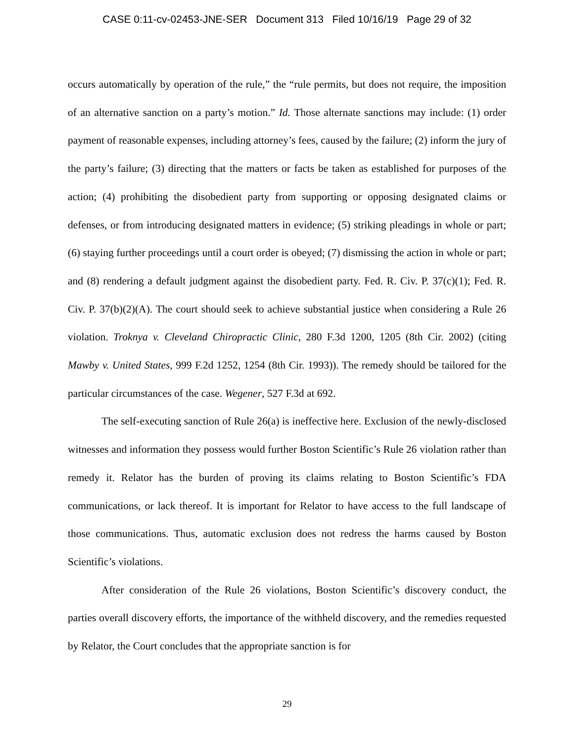CASE 0:11-cv-02453-JNE-SER Document 313 Filed 10/16/19 Page 29 of 32
occurs automatically by operation of the rule,” the “rule permits, but does not require, the imposition of an alternative sanction on a party’s motion.” Id. Those alternate sanctions may include: (1) order payment of reasonable expenses, including attorney’s fees, caused by the failure; (2) inform the jury of the party’s failure; (3) directing that the matters or facts be taken as established for purposes of the action; (4) prohibiting the disobedient party from supporting or opposing designated claims or defenses, or from introducing designated matters in evidence; (5) striking pleadings in whole or part; (6) staying further proceedings until a court order is obeyed; (7) dismissing the action in whole or part; and (8) rendering a default judgment against the disobedient party. Fed. R. Civ. P. 37(c)(1); Fed. R. Civ. P. 37(b)(2)(A). The court should seek to achieve substantial justice when considering a Rule 26 violation. Troknya v. Cleveland Chiropractic Clinic, 280 F.3d 1200, 1205 (8th Cir. 2002) (citing Mawby v. United States, 999 F.2d 1252, 1254 (8th Cir. 1993)). The remedy should be tailored for the particular circumstances of the case. Wegener, 527 F.3d at 692.
The self-executing sanction of Rule 26(a) is ineffective here. Exclusion of the newly-disclosed witnesses and information they possess would further Boston Scientific’s Rule 26 violation rather than remedy it. Relator has the burden of proving its claims relating to Boston Scientific’s FDA communications, or lack thereof. It is important for Relator to have access to the full landscape of those communications. Thus, automatic exclusion does not redress the harms caused by Boston Scientific’s violations.
After consideration of the Rule 26 violations, Boston Scientific’s discovery conduct, the parties overall discovery efforts, the importance of the withheld discovery, and the remedies requested by Relator, the Court concludes that the appropriate sanction is for
29